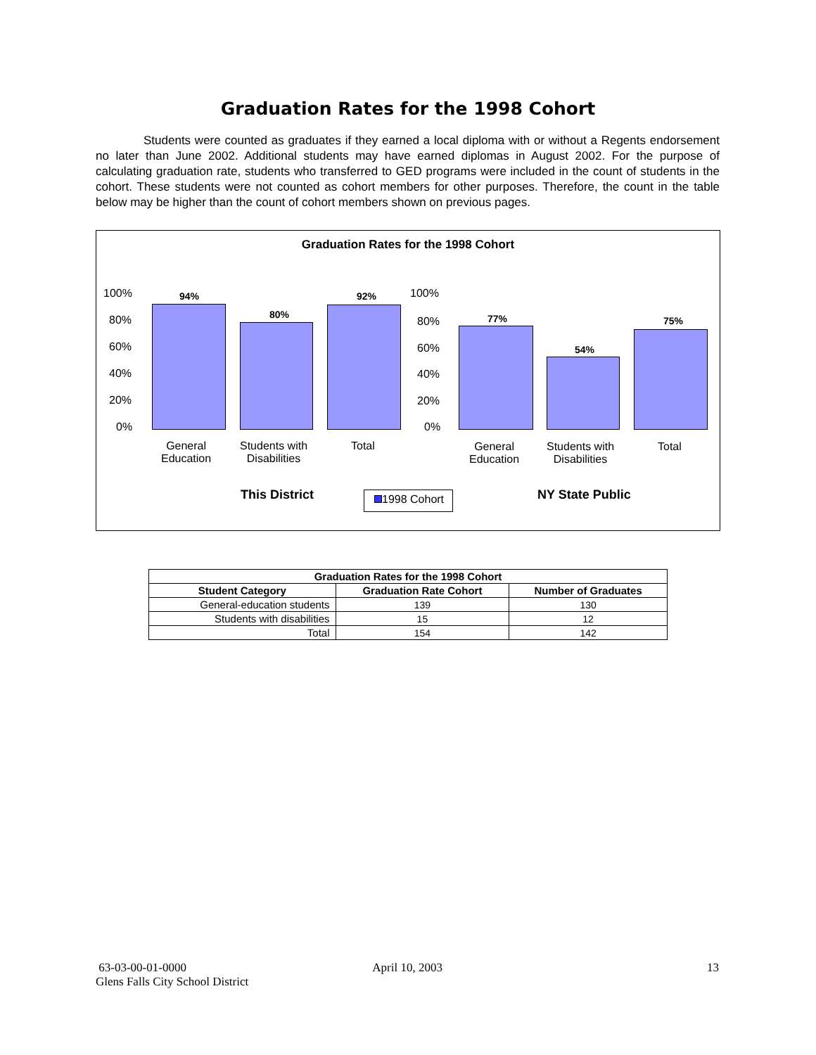Graduation Rates for the 1998 Cohort
Students were counted as graduates if they earned a local diploma with or without a Regents endorsement no later than June 2002. Additional students may have earned diplomas in August 2002. For the purpose of calculating graduation rate, students who transferred to GED programs were included in the count of students in the cohort. These students were not counted as cohort members for other purposes. Therefore, the count in the table below may be higher than the count of cohort members shown on previous pages.
Graduation Rates for the 1998 Cohort
100%
80%
60%
40%
20%
0%
94%
80%
92% 100%
80%
60%
40%
20%
0%
77%
54%
75%
General
Education
Students with
Disabilities
Total
General
Education
Students with
Disabilities
Total
This District 1998 Cohort NY State Public
| Graduation Rates for the 1998 Cohort | | |
| --- | --- | --- |
| Student Category | Graduation Rate Cohort | Number of Graduates |
| General-education students | 139 | 130 |
| Students with disabilities | 15 | 12 |
| Total | 154 | 142 |
63-03-00-01-0000
Glens Falls City School District
April 10, 2003 13